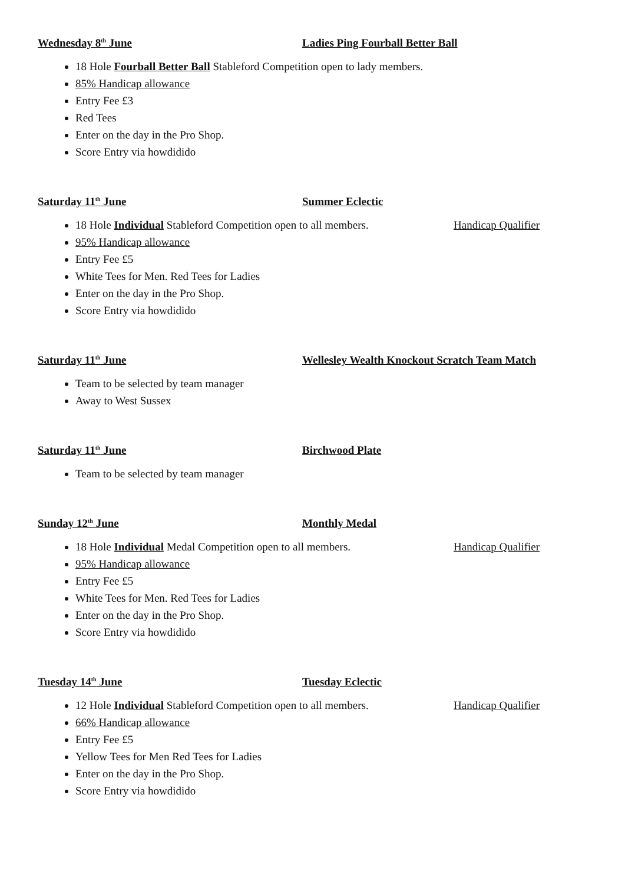Wednesday 8<sup>th</sup> June Ladies Ping Fourball Better Ball
18 Hole Fourball Better Ball Stableford Competition open to lady members.
85% Handicap allowance
Entry Fee £3
Red Tees
Enter on the day in the Pro Shop.
Score Entry via howdidido
Saturday 11<sup>th</sup> June Summer Eclectic
18 Hole Individual Stableford Competition open to all members. Handicap Qualifier
95% Handicap allowance
Entry Fee £5
White Tees for Men. Red Tees for Ladies
Enter on the day in the Pro Shop.
Score Entry via howdidido
Saturday 11<sup>th</sup> June Wellesley Wealth Knockout Scratch Team Match
Team to be selected by team manager
Away to West Sussex
Saturday 11<sup>th</sup> June Birchwood Plate
Team to be selected by team manager
Sunday 12<sup>th</sup> June Monthly Medal
18 Hole Individual Medal Competition open to all members. Handicap Qualifier
95% Handicap allowance
Entry Fee £5
White Tees for Men. Red Tees for Ladies
Enter on the day in the Pro Shop.
Score Entry via howdidido
Tuesday 14<sup>th</sup> June Tuesday Eclectic
12 Hole Individual Stableford Competition open to all members. Handicap Qualifier
66% Handicap allowance
Entry Fee £5
Yellow Tees for Men Red Tees for Ladies
Enter on the day in the Pro Shop.
Score Entry via howdidido